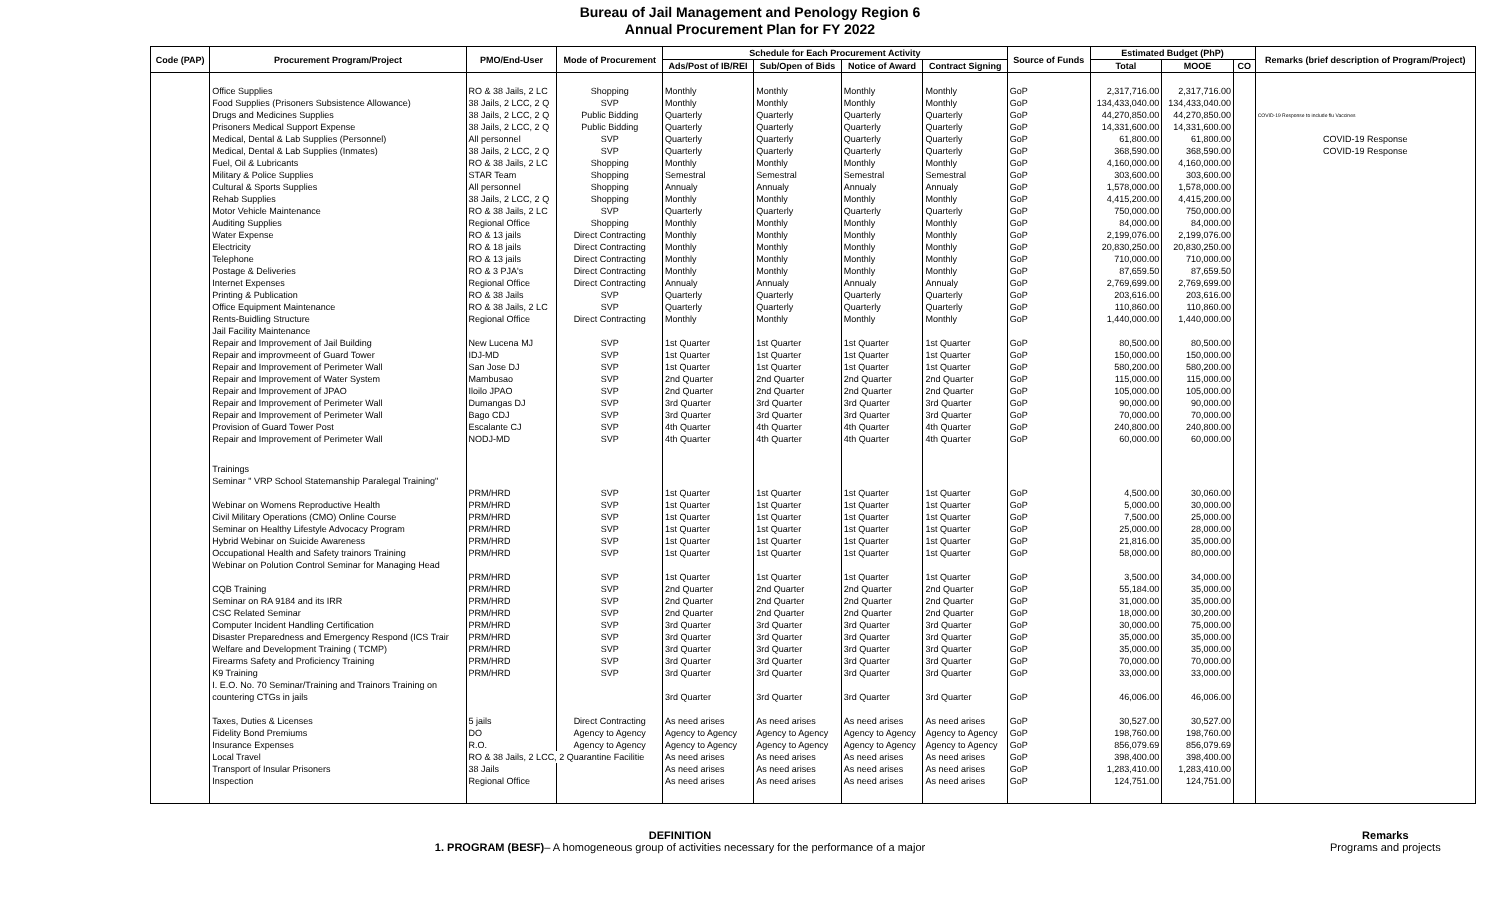Bureau of Jail Management and Penology Region 6
Annual Procurement Plan for FY 2022
| Code (PAP) | Procurement Program/Project | PMO/End-User | Mode of Procurement | Schedule for Each Procurement Activity | | | | Source of Funds | Estimated Budget (PhP) | | | Remarks (brief description of Program/Project) |
| --- | --- | --- | --- | --- | --- | --- | --- | --- | --- | --- | --- | --- |
| | | | | Ads/Post of IB/REI | Sub/Open of Bids | Notice of Award | Contract Signing | | Total | MOOE | CO | |
| | Office Supplies | RO & 38 Jails, 2 LC | Shopping | Monthly | Monthly | Monthly | Monthly | GoP | 2,317,716.00 | 2,317,716.00 | | |
| | Food Supplies (Prisoners Subsistence Allowance) | 38 Jails, 2 LCC, 2 Q | SVP | Monthly | Monthly | Monthly | Monthly | GoP | 134,433,040.00 | 134,433,040.00 | | |
| | Drugs and Medicines Supplies | 38 Jails, 2 LCC, 2 Q | Public Bidding | Quarterly | Quarterly | Quarterly | Quarterly | GoP | 44,270,850.00 | 44,270,850.00 | | COVID-19 Response to include flu Vaccines |
| | Prisoners Medical Support Expense | 38 Jails, 2 LCC, 2 Q | Public Bidding | Quarterly | Quarterly | Quarterly | Quarterly | GoP | 14,331,600.00 | 14,331,600.00 | | |
| | Medical, Dental & Lab Supplies (Personnel) | All personnel | SVP | Quarterly | Quarterly | Quarterly | Quarterly | GoP | 61,800.00 | 61,800.00 | | COVID-19 Response |
| | Medical, Dental & Lab Supplies (Inmates) | 38 Jails, 2 LCC, 2 Q | SVP | Quarterly | Quarterly | Quarterly | Quarterly | GoP | 368,590.00 | 368,590.00 | | COVID-19 Response |
| | Fuel, Oil & Lubricants | RO & 38 Jails, 2 LC | Shopping | Monthly | Monthly | Monthly | Monthly | GoP | 4,160,000.00 | 4,160,000.00 | | |
| | Military & Police Supplies | STAR Team | Shopping | Semestral | Semestral | Semestral | Semestral | GoP | 303,600.00 | 303,600.00 | | |
| | Cultural & Sports Supplies | All personnel | Shopping | Annualy | Annualy | Annualy | Annualy | GoP | 1,578,000.00 | 1,578,000.00 | | |
| | Rehab Supplies | 38 Jails, 2 LCC, 2 Q | Shopping | Monthly | Monthly | Monthly | Monthly | GoP | 4,415,200.00 | 4,415,200.00 | | |
| | Motor Vehicle Maintenance | RO & 38 Jails, 2 LC | SVP | Quarterly | Quarterly | Quarterly | Quarterly | GoP | 750,000.00 | 750,000.00 | | |
| | Auditing Supplies | Regional Office | Shopping | Monthly | Monthly | Monthly | Monthly | GoP | 84,000.00 | 84,000.00 | | |
| | Water Expense | RO & 13 jails | Direct Contracting | Monthly | Monthly | Monthly | Monthly | GoP | 2,199,076.00 | 2,199,076.00 | | |
| | Electricity | RO & 18 jails | Direct Contracting | Monthly | Monthly | Monthly | Monthly | GoP | 20,830,250.00 | 20,830,250.00 | | |
| | Telephone | RO & 13 jails | Direct Contracting | Monthly | Monthly | Monthly | Monthly | GoP | 710,000.00 | 710,000.00 | | |
| | Postage & Deliveries | RO & 3 PJA's | Direct Contracting | Monthly | Monthly | Monthly | Monthly | GoP | 87,659.50 | 87,659.50 | | |
| | Internet Expenses | Regional Office | Direct Contracting | Annualy | Annualy | Annualy | Annualy | GoP | 2,769,699.00 | 2,769,699.00 | | |
| | Printing & Publication | RO & 38 Jails | SVP | Quarterly | Quarterly | Quarterly | Quarterly | GoP | 203,616.00 | 203,616.00 | | |
| | Office Equipment Maintenance | RO & 38 Jails, 2 LC | SVP | Quarterly | Quarterly | Quarterly | Quarterly | GoP | 110,860.00 | 110,860.00 | | |
| | Rents-Buidling Structure | Regional Office | Direct Contracting | Monthly | Monthly | Monthly | Monthly | GoP | 1,440,000.00 | 1,440,000.00 | | |
| | Jail Facility Maintenance | | | | | | | | | | | |
| | Repair and Improvement of Jail Building | New Lucena MJ | SVP | 1st Quarter | 1st Quarter | 1st Quarter | 1st Quarter | GoP | 80,500.00 | 80,500.00 | | |
| | Repair and improvmeent of Guard Tower | IDJ-MD | SVP | 1st Quarter | 1st Quarter | 1st Quarter | 1st Quarter | GoP | 150,000.00 | 150,000.00 | | |
| | Repair and Improvement of Perimeter Wall | San Jose DJ | SVP | 1st Quarter | 1st Quarter | 1st Quarter | 1st Quarter | GoP | 580,200.00 | 580,200.00 | | |
| | Repair and Improvement of Water System | Mambusao | SVP | 2nd Quarter | 2nd Quarter | 2nd Quarter | 2nd Quarter | GoP | 115,000.00 | 115,000.00 | | |
| | Repair and Improvement of JPAO | Iloilo JPAO | SVP | 2nd Quarter | 2nd Quarter | 2nd Quarter | 2nd Quarter | GoP | 105,000.00 | 105,000.00 | | |
| | Repair and Improvement of Perimeter Wall | Dumangas DJ | SVP | 3rd Quarter | 3rd Quarter | 3rd Quarter | 3rd Quarter | GoP | 90,000.00 | 90,000.00 | | |
| | Repair and Improvement of Perimeter Wall | Bago CDJ | SVP | 3rd Quarter | 3rd Quarter | 3rd Quarter | 3rd Quarter | GoP | 70,000.00 | 70,000.00 | | |
| | Provision of Guard Tower Post | Escalante CJ | SVP | 4th Quarter | 4th Quarter | 4th Quarter | 4th Quarter | GoP | 240,800.00 | 240,800.00 | | |
| | Repair and Improvement of Perimeter Wall | NODJ-MD | SVP | 4th Quarter | 4th Quarter | 4th Quarter | 4th Quarter | GoP | 60,000.00 | 60,000.00 | | |
| | Trainings | | | | | | | | | | | |
| | Seminar " VRP School Statemanship Paralegal Training" | | | | | | | | | | | |
| | | PRM/HRD | SVP | 1st Quarter | 1st Quarter | 1st Quarter | 1st Quarter | GoP | 4,500.00 | 30,060.00 | | |
| | Webinar on Womens Reproductive Health | PRM/HRD | SVP | 1st Quarter | 1st Quarter | 1st Quarter | 1st Quarter | GoP | 5,000.00 | 30,000.00 | | |
| | Civil Military Operations (CMO) Online Course | PRM/HRD | SVP | 1st Quarter | 1st Quarter | 1st Quarter | 1st Quarter | GoP | 7,500.00 | 25,000.00 | | |
| | Seminar on Healthy Lifestyle Advocacy Program | PRM/HRD | SVP | 1st Quarter | 1st Quarter | 1st Quarter | 1st Quarter | GoP | 25,000.00 | 28,000.00 | | |
| | Hybrid Webinar on Suicide Awareness | PRM/HRD | SVP | 1st Quarter | 1st Quarter | 1st Quarter | 1st Quarter | GoP | 21,816.00 | 35,000.00 | | |
| | Occupational Health and Safety trainors Training | PRM/HRD | SVP | 1st Quarter | 1st Quarter | 1st Quarter | 1st Quarter | GoP | 58,000.00 | 80,000.00 | | |
| | Webinar on Polution Control Seminar for Managing Head | | | | | | | | | | | |
| | | PRM/HRD | SVP | 1st Quarter | 1st Quarter | 1st Quarter | 1st Quarter | GoP | 3,500.00 | 34,000.00 | | |
| | CQB Training | PRM/HRD | SVP | 2nd Quarter | 2nd Quarter | 2nd Quarter | 2nd Quarter | GoP | 55,184.00 | 35,000.00 | | |
| | Seminar on RA 9184 and its IRR | PRM/HRD | SVP | 2nd Quarter | 2nd Quarter | 2nd Quarter | 2nd Quarter | GoP | 31,000.00 | 35,000.00 | | |
| | CSC Related Seminar | PRM/HRD | SVP | 2nd Quarter | 2nd Quarter | 2nd Quarter | 2nd Quarter | GoP | 18,000.00 | 30,200.00 | | |
| | Computer Incident Handling Certification | PRM/HRD | SVP | 3rd Quarter | 3rd Quarter | 3rd Quarter | 3rd Quarter | GoP | 30,000.00 | 75,000.00 | | |
| | Disaster Preparedness and Emergency Respond (ICS Trair | PRM/HRD | SVP | 3rd Quarter | 3rd Quarter | 3rd Quarter | 3rd Quarter | GoP | 35,000.00 | 35,000.00 | | |
| | Welfare and Development Training ( TCMP) | PRM/HRD | SVP | 3rd Quarter | 3rd Quarter | 3rd Quarter | 3rd Quarter | GoP | 35,000.00 | 35,000.00 | | |
| | Firearms Safety and Proficiency Training | PRM/HRD | SVP | 3rd Quarter | 3rd Quarter | 3rd Quarter | 3rd Quarter | GoP | 70,000.00 | 70,000.00 | | |
| | K9 Training | PRM/HRD | SVP | 3rd Quarter | 3rd Quarter | 3rd Quarter | 3rd Quarter | GoP | 33,000.00 | 33,000.00 | | |
| | I. E.O. No. 70 Seminar/Training and Trainors Training on | | | | | | | | | | | |
| | countering CTGs in jails | | | 3rd Quarter | 3rd Quarter | 3rd Quarter | 3rd Quarter | GoP | 46,006.00 | 46,006.00 | | |
| | Taxes, Duties & Licenses | 5 jails | Direct Contracting | As need arises | As need arises | As need arises | As need arises | GoP | 30,527.00 | 30,527.00 | | |
| | Fidelity Bond Premiums | DO | Agency to Agency | Agency to Agency | Agency to Agency | Agency to Agency | Agency to Agency | GoP | 198,760.00 | 198,760.00 | | |
| | Insurance Expenses | R.O. | Agency to Agency | Agency to Agency | Agency to Agency | Agency to Agency | Agency to Agency | GoP | 856,079.69 | 856,079.69 | | |
| | Local Travel | RO & 38 Jails, 2 LCC, 2 Quarantine Facilitie | | As need arises | As need arises | As need arises | As need arises | GoP | 398,400.00 | 398,400.00 | | |
| | Transport of Insular Prisoners | 38 Jails | | As need arises | As need arises | As need arises | As need arises | GoP | 1,283,410.00 | 1,283,410.00 | | |
| | Inspection | Regional Office | | As need arises | As need arises | As need arises | As need arises | GoP | 124,751.00 | 124,751.00 | | |
DEFINITION
1. PROGRAM (BESF)– A homogeneous group of activities necessary for the performance of a major
Remarks
Programs and projects